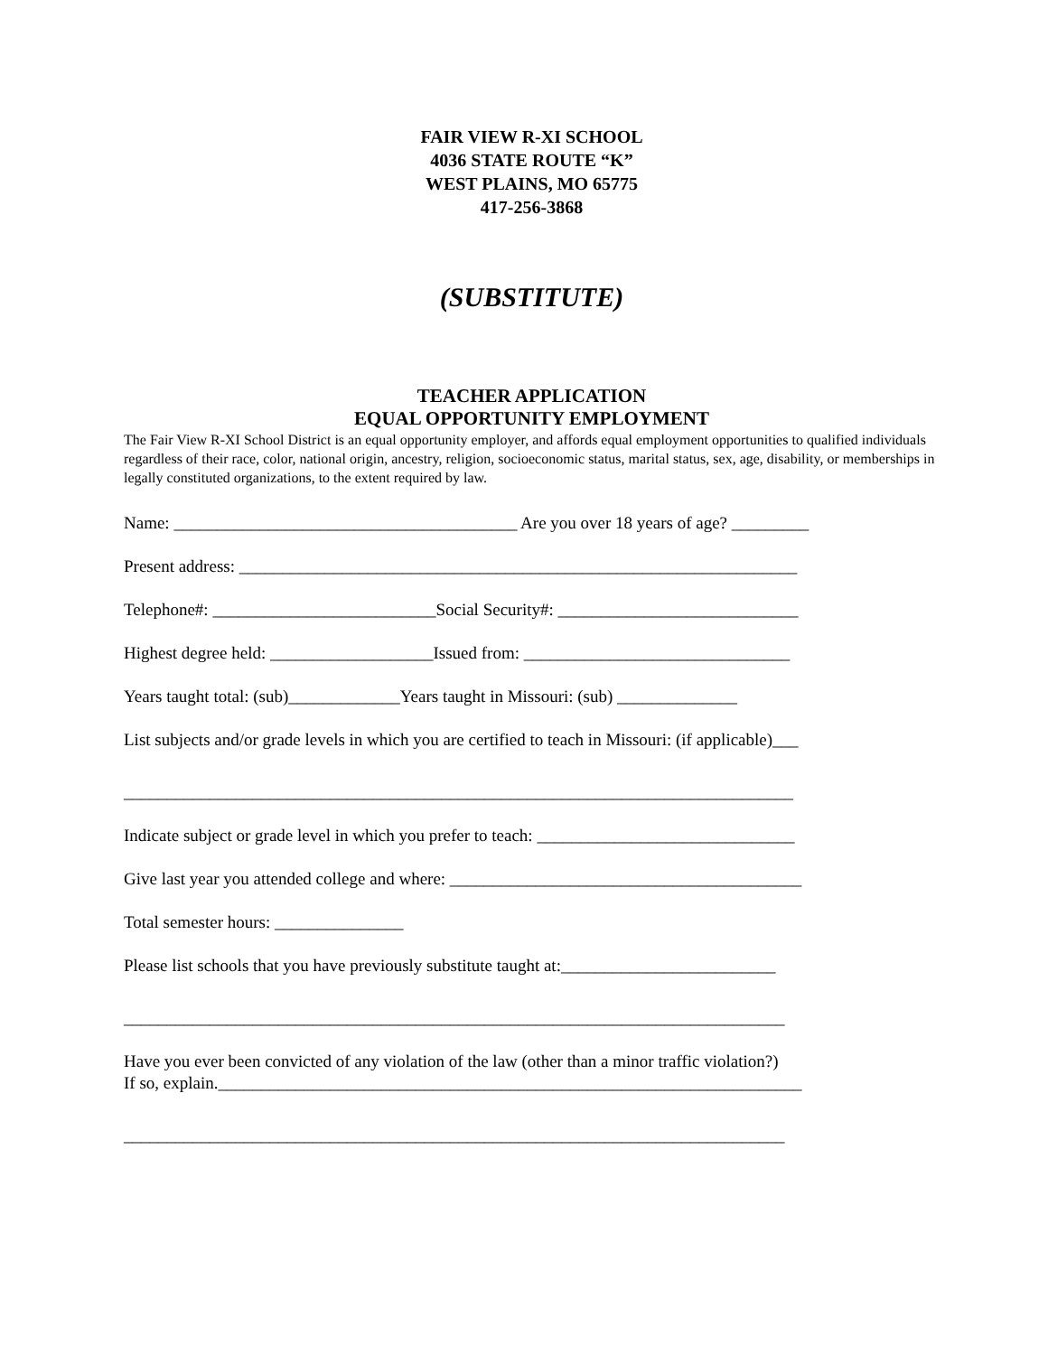FAIR VIEW R-XI SCHOOL
4036 STATE ROUTE “K”
WEST PLAINS, MO 65775
417-256-3868
(SUBSTITUTE)
TEACHER APPLICATION
EQUAL OPPORTUNITY EMPLOYMENT
The Fair View R-XI School District is an equal opportunity employer, and affords equal employment opportunities to qualified individuals regardless of their race, color, national origin, ancestry, religion, socioeconomic status, marital status, sex, age, disability, or memberships in legally constituted organizations, to the extent required by law.
Name: ________________________________________ Are you over 18 years of age? _________
Present address: _________________________________________________________________
Telephone#: __________________________Social Security#: ____________________________
Highest degree held: ___________________Issued from: _______________________________
Years taught total: (sub)_____________Years taught in Missouri: (sub) ______________
List subjects and/or grade levels in which you are certified to teach in Missouri: (if applicable)___
______________________________________________________________________________
Indicate subject or grade level in which you prefer to teach: ______________________________
Give last year you attended college and where: _________________________________________
Total semester hours: _______________
Please list schools that you have previously substitute taught at:_________________________
_____________________________________________________________________________
Have you ever been convicted of any violation of the law (other than a minor traffic violation?)
If so, explain.____________________________________________________________________
_____________________________________________________________________________